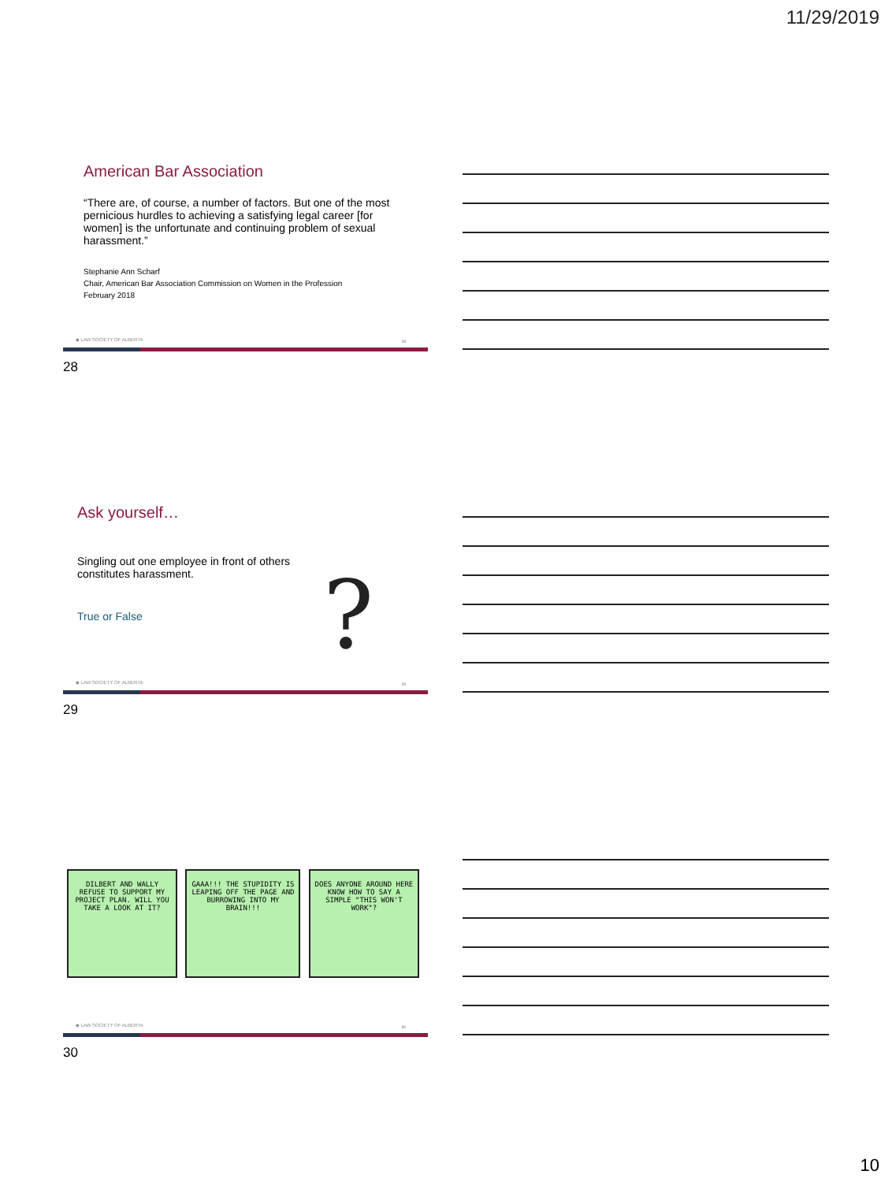11/29/2019
American Bar Association
“There are, of course, a number of factors. But one of the most pernicious hurdles to achieving a satisfying legal career [for women] is the unfortunate and continuing problem of sexual harassment.”
Stephanie Ann Scharf
Chair, American Bar Association Commission on Women in the Profession
February 2018
◆ LAW SOCIETY OF ALBERTA 28
28
Ask yourself…
Singling out one employee in front of others constitutes harassment.
True or False
?
◆ LAW SOCIETY OF ALBERTA 29
29
DILBERT AND WALLY REFUSE TO SUPPORT MY PROJECT PLAN. WILL YOU TAKE A LOOK AT IT?
GAAA!!! THE STUPIDITY IS LEAPING OFF THE PAGE AND BURROWING INTO MY BRAIN!!!
DOES ANYONE AROUND HERE KNOW HOW TO SAY A SIMPLE "THIS WON'T WORK"?
◆ LAW SOCIETY OF ALBERTA 30
30
10